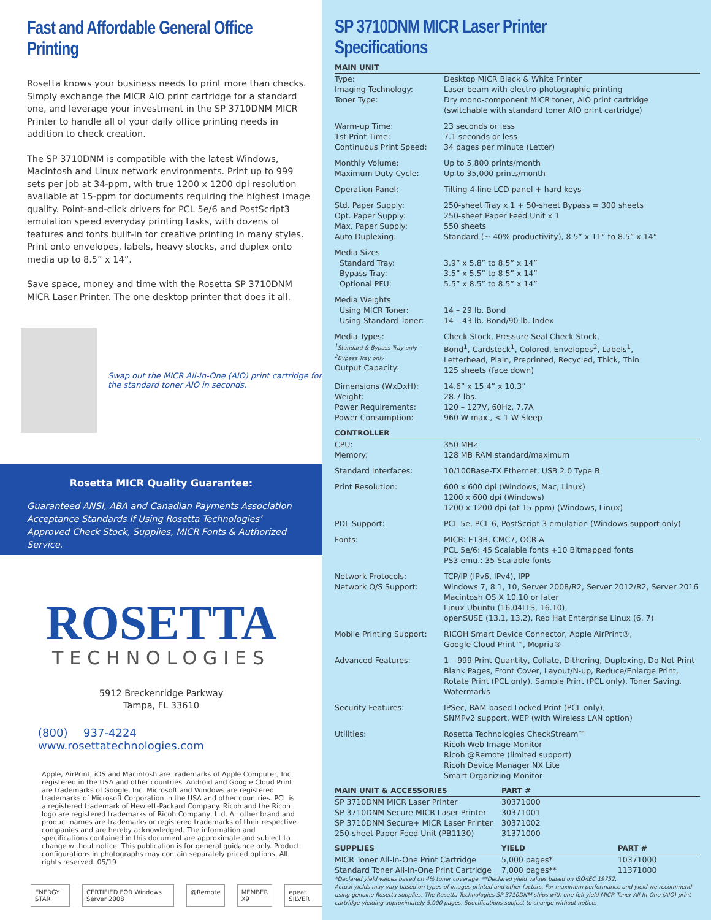Fast and Affordable General Office Printing
Rosetta knows your business needs to print more than checks. Simply exchange the MICR AIO print cartridge for a standard one, and leverage your investment in the SP 3710DNM MICR Printer to handle all of your daily office printing needs in addition to check creation.
The SP 3710DNM is compatible with the latest Windows, Macintosh and Linux network environments. Print up to 999 sets per job at 34-ppm, with true 1200 x 1200 dpi resolution available at 15-ppm for documents requiring the highest image quality. Point-and-click drivers for PCL 5e/6 and PostScript3 emulation speed everyday printing tasks, with dozens of features and fonts built-in for creative printing in many styles. Print onto envelopes, labels, heavy stocks, and duplex onto media up to 8.5” x 14”.
Save space, money and time with the Rosetta SP 3710DNM MICR Laser Printer. The one desktop printer that does it all.
Swap out the MICR All-In-One (AIO) print cartridge for the standard toner AIO in seconds.
Rosetta MICR Quality Guarantee:
Guaranteed ANSI, ABA and Canadian Payments Association Acceptance Standards If Using Rosetta Technologies’ Approved Check Stock, Supplies, MICR Fonts & Authorized Service.
ROSETTA
TECHNOLOGIES
5912 Breckenridge Parkway
Tampa, FL 33610
(800) 937-4224 www.rosettatechnologies.com
Apple, AirPrint, iOS and Macintosh are trademarks of Apple Computer, Inc. registered in the USA and other countries. Android and Google Cloud Print are trademarks of Google, Inc. Microsoft and Windows are registered trademarks of Microsoft Corporation in the USA and other countries. PCL is a registered trademark of Hewlett-Packard Company. Ricoh and the Ricoh logo are registered trademarks of Ricoh Company, Ltd. All other brand and product names are trademarks or registered trademarks of their respective companies and are hereby acknowledged. The information and specifications contained in this document are approximate and subject to change without notice. This publication is for general guidance only. Product configurations in photographs may contain separately priced options. All rights reserved. 05/19
ENERGY STAR CERTIFIED FOR Windows Server 2008
@Remote MEMBER X9 epeat SILVER
SP 3710DNM MICR Laser Printer Specifications
| MAIN UNIT | |
| --- | --- |
| Type: Imaging Technology: Toner Type: | Desktop MICR Black & White Printer Laser beam with electro-photographic printing Dry mono-component MICR toner, AIO print cartridge (switchable with standard toner AIO print cartridge) |
| Warm-up Time: 1st Print Time: Continuous Print Speed: | 23 seconds or less 7.1 seconds or less 34 pages per minute (Letter) |
| Monthly Volume: Maximum Duty Cycle: | Up to 5,800 prints/month Up to 35,000 prints/month |
| Operation Panel: | Tilting 4-line LCD panel + hard keys |
| Std. Paper Supply: Opt. Paper Supply: Max. Paper Supply: Auto Duplexing: | 250-sheet Tray x 1 + 50-sheet Bypass = 300 sheets 250-sheet Paper Feed Unit x 1 550 sheets Standard (~ 40% productivity), 8.5” x 11” to 8.5” x 14” |
| Media Sizes Standard Tray: Bypass Tray: Optional PFU: | 3.9” x 5.8” to 8.5” x 14” 3.5” x 5.5” to 8.5” x 14” 5.5” x 8.5” to 8.5” x 14” |
| Media Weights Using MICR Toner: Using Standard Toner: | 14 – 29 lb. Bond 14 – 43 lb. Bond/90 lb. Index |
| Media Types: <sup>1</sup> Standard & Bypass Tray only <sup>2</sup> Bypass Tray only Output Capacity: | Check Stock, Pressure Seal Check Stock, Bond<sup>1</sup>, Cardstock<sup>1</sup>, Colored, Envelopes<sup>2</sup>, Labels<sup>1</sup>, Letterhead, Plain, Preprinted, Recycled, Thick, Thin 125 sheets (face down) |
| Dimensions (WxDxH): Weight: Power Requirements: Power Consumption: | 14.6” x 15.4” x 10.3” 28.7 lbs. 120 – 127V, 60Hz, 7.7A 960 W max., < 1 W Sleep |
| CONTROLLER | |
| CPU: Memory: | 350 MHz 128 MB RAM standard/maximum |
| Standard Interfaces: | 10/100Base-TX Ethernet, USB 2.0 Type B |
| Print Resolution: | 600 x 600 dpi (Windows, Mac, Linux) 1200 x 600 dpi (Windows) 1200 x 1200 dpi (at 15-ppm) (Windows, Linux) |
| PDL Support: | PCL 5e, PCL 6, PostScript 3 emulation (Windows support only) |
| Fonts: | MICR: E13B, CMC7, OCR-A PCL 5e/6: 45 Scalable fonts +10 Bitmapped fonts PS3 emu.: 35 Scalable fonts |
| Network Protocols: Network O/S Support: | TCP/IP (IPv6, IPv4), IPP Windows 7, 8.1, 10, Server 2008/R2, Server 2012/R2, Server 2016 Macintosh OS X 10.10 or later Linux Ubuntu (16.04LTS, 16.10), openSUSE (13.1, 13.2), Red Hat Enterprise Linux (6, 7) |
| Mobile Printing Support: | RICOH Smart Device Connector, Apple AirPrint®, Google Cloud Print™, Mopria® |
| Advanced Features: | 1 – 999 Print Quantity, Collate, Dithering, Duplexing, Do Not Print Blank Pages, Front Cover, Layout/N-up, Reduce/Enlarge Print, Rotate Print (PCL only), Sample Print (PCL only), Toner Saving, Watermarks |
| Security Features: | IPSec, RAM-based Locked Print (PCL only), SNMPv2 support, WEP (with Wireless LAN option) |
| Utilities: | Rosetta Technologies CheckStream™ Ricoh Web Image Monitor Ricoh @Remote (limited support) Ricoh Device Manager NX Lite Smart Organizing Monitor |
| MAIN UNIT & ACCESSORIES | PART # |
| --- | --- |
| SP 3710DNM MICR Laser Printer | 30371000 |
| SP 3710DNM Secure MICR Laser Printer | 30371001 |
| SP 3710DNM Secure+ MICR Laser Printer | 30371002 |
| 250-sheet Paper Feed Unit (PB1130) | 31371000 |
| SUPPLIES | YIELD | PART # |
| --- | --- | --- |
| MICR Toner All-In-One Print Cartridge | 5,000 pages* | 10371000 |
| Standard Toner All-In-One Print Cartridge | 7,000 pages** | 11371000 |
*Declared yield values based on 4% toner coverage. **Declared yield values based on ISO/IEC 19752.
Actual yields may vary based on types of images printed and other factors. For maximum performance and yield we recommend using genuine Rosetta supplies. The Rosetta Technologies SP 3710DNM ships with one full yield MICR Toner All-In-One (AIO) print cartridge yielding approximately 5,000 pages. Specifications subject to change without notice.